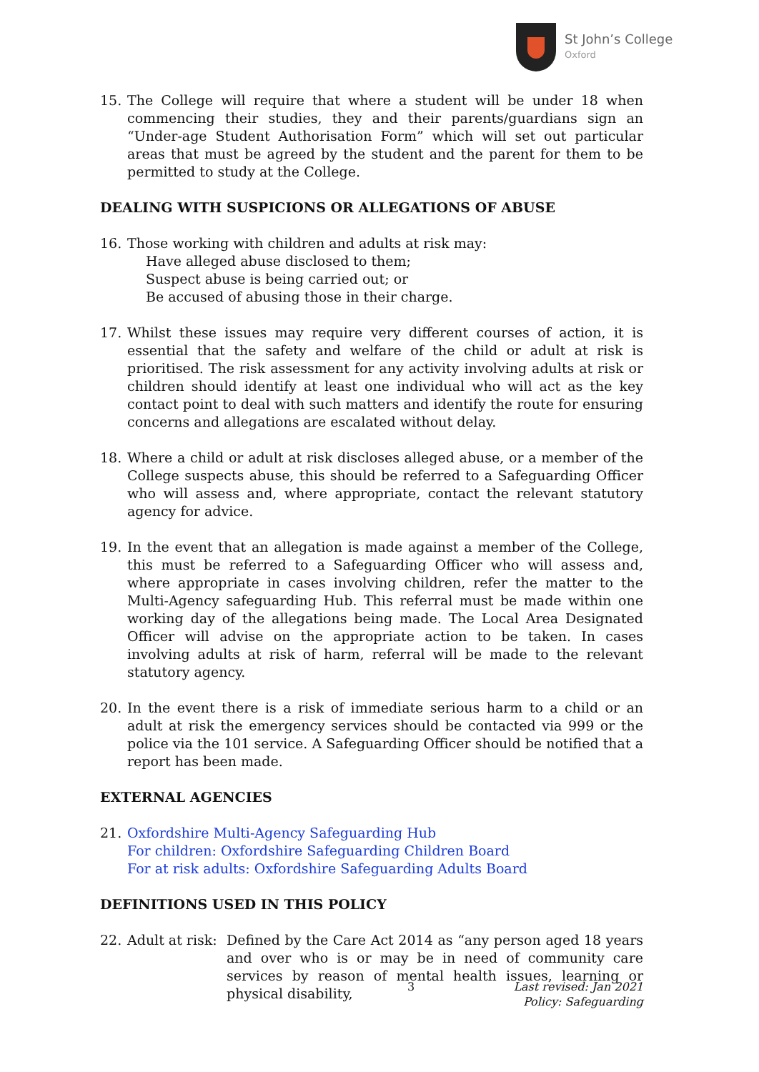St John’s College
Oxford
15. The College will require that where a student will be under 18 when commencing their studies, they and their parents/guardians sign an “Under-age Student Authorisation Form” which will set out particular areas that must be agreed by the student and the parent for them to be permitted to study at the College.
DEALING WITH SUSPICIONS OR ALLEGATIONS OF ABUSE
16. Those working with children and adults at risk may:
Have alleged abuse disclosed to them;
Suspect abuse is being carried out; or
Be accused of abusing those in their charge.
17. Whilst these issues may require very different courses of action, it is essential that the safety and welfare of the child or adult at risk is prioritised. The risk assessment for any activity involving adults at risk or children should identify at least one individual who will act as the key contact point to deal with such matters and identify the route for ensuring concerns and allegations are escalated without delay.
18. Where a child or adult at risk discloses alleged abuse, or a member of the College suspects abuse, this should be referred to a Safeguarding Officer who will assess and, where appropriate, contact the relevant statutory agency for advice.
19. In the event that an allegation is made against a member of the College, this must be referred to a Safeguarding Officer who will assess and, where appropriate in cases involving children, refer the matter to the Multi-Agency safeguarding Hub. This referral must be made within one working day of the allegations being made. The Local Area Designated Officer will advise on the appropriate action to be taken. In cases involving adults at risk of harm, referral will be made to the relevant statutory agency.
20. In the event there is a risk of immediate serious harm to a child or an adult at risk the emergency services should be contacted via 999 or the police via the 101 service. A Safeguarding Officer should be notified that a report has been made.
EXTERNAL AGENCIES
21. Oxfordshire Multi-Agency Safeguarding Hub
For children: Oxfordshire Safeguarding Children Board
For at risk adults: Oxfordshire Safeguarding Adults Board
DEFINITIONS USED IN THIS POLICY
22. Adult at risk:
Defined by the Care Act 2014 as “any person aged 18 years and over who is or may be in need of community care services by reason of mental health issues, learning or physical disability,
3
Last revised: Jan 2021
Policy: Safeguarding